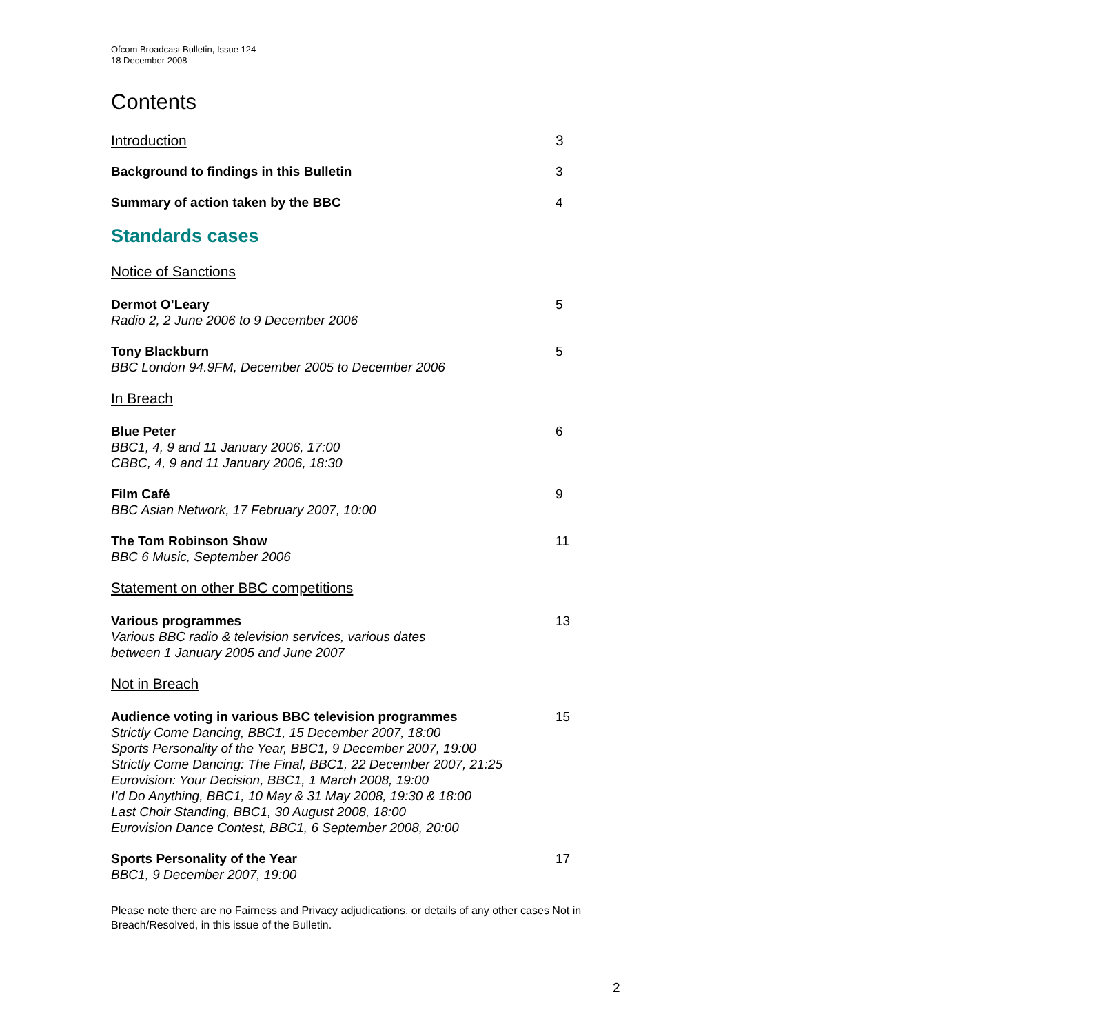Ofcom Broadcast Bulletin, Issue 124
18 December 2008
Contents
Introduction 3
Background to findings in this Bulletin 3
Summary of action taken by the BBC 4
Standards cases
Notice of Sanctions
Dermot O’Leary
Radio 2, 2 June 2006 to 9 December 2006
5
Tony Blackburn
BBC London 94.9FM, December 2005 to December 2006
5
In Breach
Blue Peter
BBC1, 4, 9 and 11 January 2006, 17:00
CBBC, 4, 9 and 11 January 2006, 18:30
6
Film Café
BBC Asian Network, 17 February 2007, 10:00
9
The Tom Robinson Show
BBC 6 Music, September 2006
11
Statement on other BBC competitions
Various programmes
Various BBC radio & television services, various dates
between 1 January 2005 and June 2007
13
Not in Breach
Audience voting in various BBC television programmes
Strictly Come Dancing, BBC1, 15 December 2007, 18:00
Sports Personality of the Year, BBC1, 9 December 2007, 19:00
Strictly Come Dancing: The Final, BBC1, 22 December 2007, 21:25
Eurovision: Your Decision, BBC1, 1 March 2008, 19:00
I’d Do Anything, BBC1, 10 May & 31 May 2008, 19:30 & 18:00
Last Choir Standing, BBC1, 30 August 2008, 18:00
Eurovision Dance Contest, BBC1, 6 September 2008, 20:00
15
Sports Personality of the Year
BBC1, 9 December 2007, 19:00
17
Please note there are no Fairness and Privacy adjudications, or details of any other cases Not in Breach/Resolved, in this issue of the Bulletin.
2